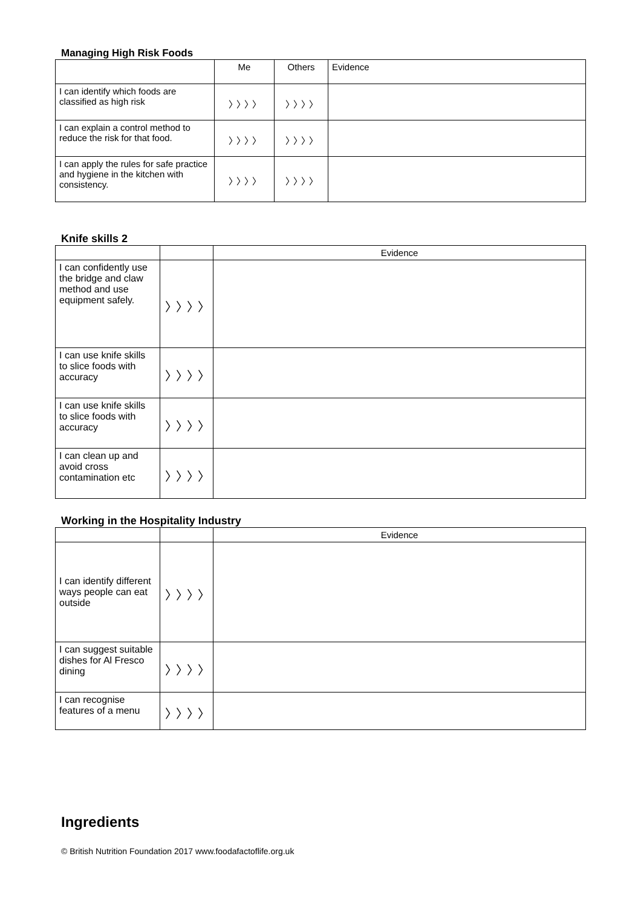Managing High Risk Foods
| | Me | Others | Evidence |
| I can identify which foods are classified as high risk | 〉〉〉〉 | 〉〉〉〉 | |
| I can explain a control method to reduce the risk for that food. | 〉〉〉〉 | 〉〉〉〉 | |
| I can apply the rules for safe practice and hygiene in the kitchen with consistency. | 〉〉〉〉 | 〉〉〉〉 | |
Knife skills 2
| | | Evidence |
| I can confidently use the bridge and claw method and use equipment safely. | 〉〉〉〉 | |
| I can use knife skills to slice foods with accuracy | 〉〉〉〉 | |
| I can use knife skills to slice foods with accuracy | 〉〉〉〉 | |
| I can clean up and avoid cross contamination etc | 〉〉〉〉 | |
Working in the Hospitality Industry
| | | Evidence |
| I can identify different ways people can eat outside | 〉〉〉〉 | |
| I can suggest suitable dishes for Al Fresco dining | 〉〉〉〉 | |
| I can recognise features of a menu | 〉〉〉〉 | |
Ingredients
© British Nutrition Foundation 2017 www.foodafactoflife.org.uk